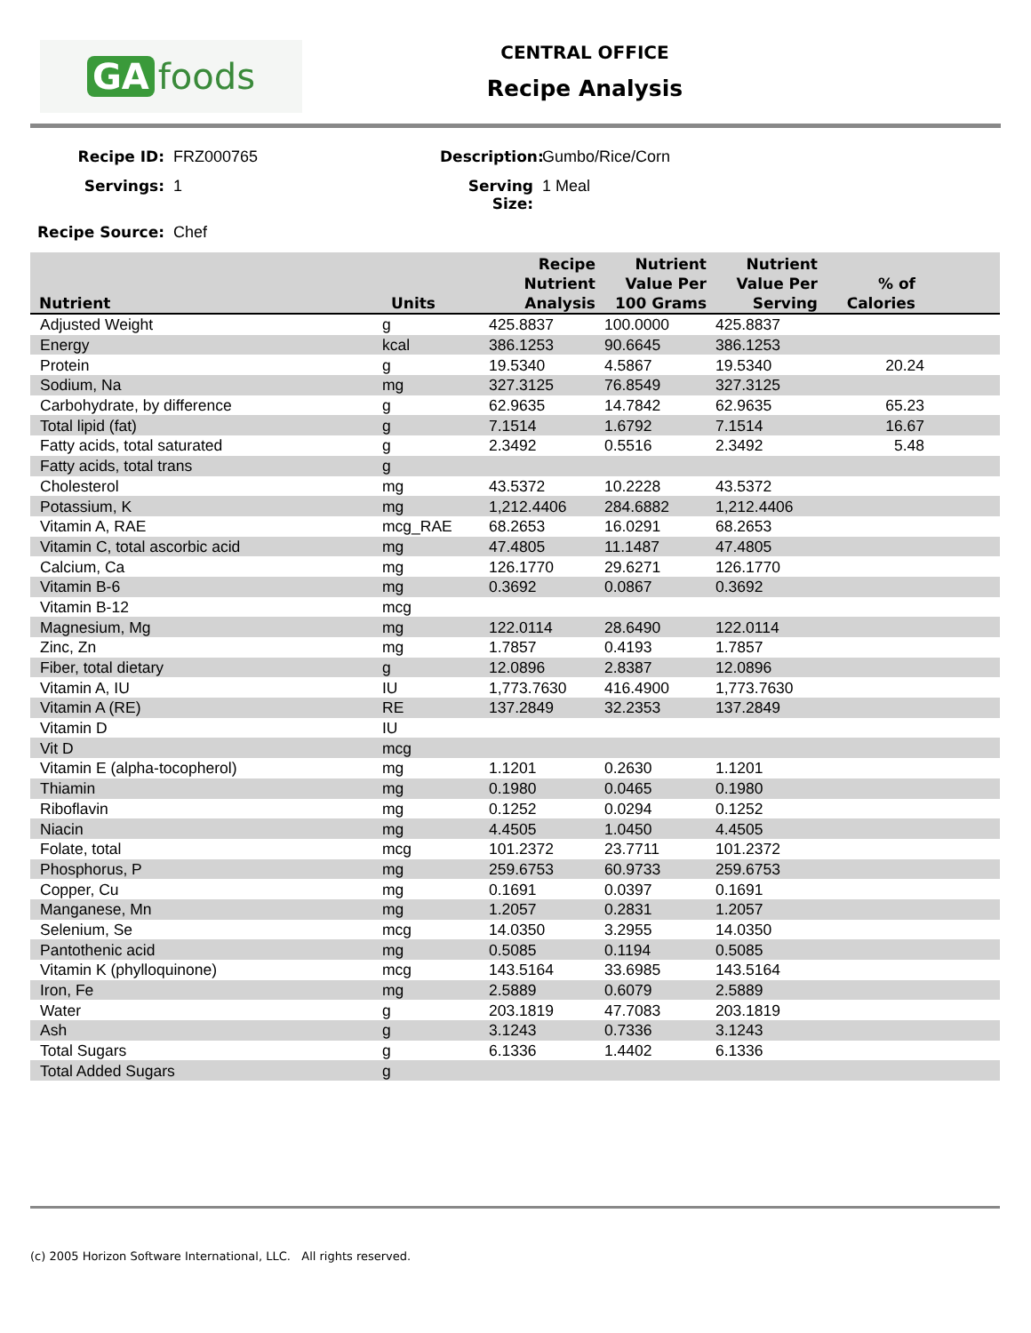GA foods
CENTRAL OFFICE
Recipe Analysis
Recipe ID:
FRZ000765
Description:
Gumbo/Rice/Corn
Servings:
1
Serving Size:
1 Meal
Recipe Source:
Chef
| Nutrient | Units | Recipe Nutrient Analysis | Nutrient Value Per 100 Grams | Nutrient Value Per Serving | % of Calories | |
| --- | --- | --- | --- | --- | --- | --- |
| Adjusted Weight | g | 425.8837 | 100.0000 | 425.8837 | | |
| Energy | kcal | 386.1253 | 90.6645 | 386.1253 | | |
| Protein | g | 19.5340 | 4.5867 | 19.5340 | 20.24 | |
| Sodium, Na | mg | 327.3125 | 76.8549 | 327.3125 | | |
| Carbohydrate, by difference | g | 62.9635 | 14.7842 | 62.9635 | 65.23 | |
| Total lipid (fat) | g | 7.1514 | 1.6792 | 7.1514 | 16.67 | |
| Fatty acids, total saturated | g | 2.3492 | 0.5516 | 2.3492 | 5.48 | |
| Fatty acids, total trans | g | | | | | |
| Cholesterol | mg | 43.5372 | 10.2228 | 43.5372 | | |
| Potassium, K | mg | 1,212.4406 | 284.6882 | 1,212.4406 | | |
| Vitamin A, RAE | mcg_RAE | 68.2653 | 16.0291 | 68.2653 | | |
| Vitamin C, total ascorbic acid | mg | 47.4805 | 11.1487 | 47.4805 | | |
| Calcium, Ca | mg | 126.1770 | 29.6271 | 126.1770 | | |
| Vitamin B-6 | mg | 0.3692 | 0.0867 | 0.3692 | | |
| Vitamin B-12 | mcg | | | | | |
| Magnesium, Mg | mg | 122.0114 | 28.6490 | 122.0114 | | |
| Zinc, Zn | mg | 1.7857 | 0.4193 | 1.7857 | | |
| Fiber, total dietary | g | 12.0896 | 2.8387 | 12.0896 | | |
| Vitamin A, IU | IU | 1,773.7630 | 416.4900 | 1,773.7630 | | |
| Vitamin A (RE) | RE | 137.2849 | 32.2353 | 137.2849 | | |
| Vitamin D | IU | | | | | |
| Vit D | mcg | | | | | |
| Vitamin E (alpha-tocopherol) | mg | 1.1201 | 0.2630 | 1.1201 | | |
| Thiamin | mg | 0.1980 | 0.0465 | 0.1980 | | |
| Riboflavin | mg | 0.1252 | 0.0294 | 0.1252 | | |
| Niacin | mg | 4.4505 | 1.0450 | 4.4505 | | |
| Folate, total | mcg | 101.2372 | 23.7711 | 101.2372 | | |
| Phosphorus, P | mg | 259.6753 | 60.9733 | 259.6753 | | |
| Copper, Cu | mg | 0.1691 | 0.0397 | 0.1691 | | |
| Manganese, Mn | mg | 1.2057 | 0.2831 | 1.2057 | | |
| Selenium, Se | mcg | 14.0350 | 3.2955 | 14.0350 | | |
| Pantothenic acid | mg | 0.5085 | 0.1194 | 0.5085 | | |
| Vitamin K (phylloquinone) | mcg | 143.5164 | 33.6985 | 143.5164 | | |
| Iron, Fe | mg | 2.5889 | 0.6079 | 2.5889 | | |
| Water | g | 203.1819 | 47.7083 | 203.1819 | | |
| Ash | g | 3.1243 | 0.7336 | 3.1243 | | |
| Total Sugars | g | 6.1336 | 1.4402 | 6.1336 | | |
| Total Added Sugars | g | | | | | |
(c) 2005 Horizon Software International, LLC. All rights reserved.